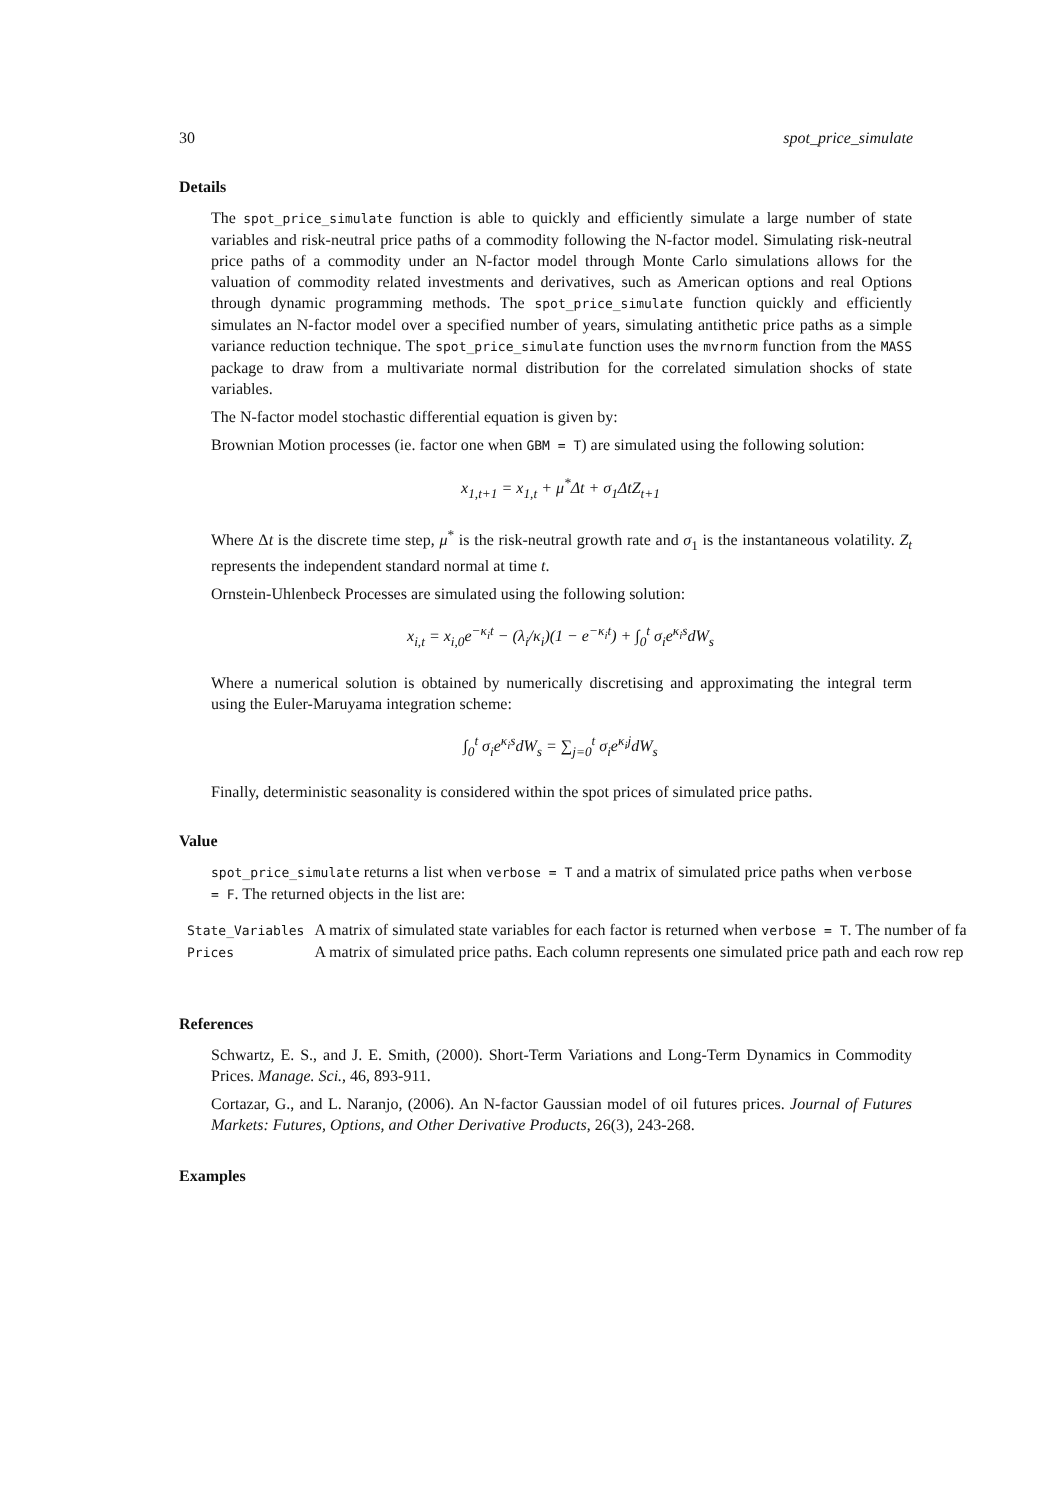30 spot_price_simulate
Details
The spot_price_simulate function is able to quickly and efficiently simulate a large number of state variables and risk-neutral price paths of a commodity following the N-factor model. Simulating risk-neutral price paths of a commodity under an N-factor model through Monte Carlo simulations allows for the valuation of commodity related investments and derivatives, such as American options and real Options through dynamic programming methods. The spot_price_simulate function quickly and efficiently simulates an N-factor model over a specified number of years, simulating antithetic price paths as a simple variance reduction technique. The spot_price_simulate function uses the mvrnorm function from the MASS package to draw from a multivariate normal distribution for the correlated simulation shocks of state variables.
The N-factor model stochastic differential equation is given by:
Brownian Motion processes (ie. factor one when GBM = T) are simulated using the following solution:
x<sub>1,t+1</sub> = x<sub>1,t</sub> + μ<sup>*</sup>Δt + σ<sub>1</sub>ΔtZ<sub>t+1</sub>
Where Δt is the discrete time step, μ<sup>*</sup> is the risk-neutral growth rate and σ<sub>1</sub> is the instantaneous volatility. Z<sub>t</sub> represents the independent standard normal at time t.
Ornstein-Uhlenbeck Processes are simulated using the following solution:
x<sub>i,t</sub> = x<sub>i,0</sub>e<sup>−κ<sub>i</sub>t</sup> − (λ<sub>i</sub>/κ<sub>i</sub>)(1 − e<sup>−κ<sub>i</sub>t</sup>) + ∫<sub>0</sub><sup>t</sup> σ<sub>i</sub>e<sup>κ<sub>i</sub>s</sup>dW<sub>s</sub>
Where a numerical solution is obtained by numerically discretising and approximating the integral term using the Euler-Maruyama integration scheme:
∫<sub>0</sub><sup>t</sup> σ<sub>i</sub>e<sup>κ<sub>i</sub>s</sup>dW<sub>s</sub> = ∑<sub>j=0</sub><sup>t</sup> σ<sub>i</sub>e<sup>κ<sub>i</sub>j</sup>dW<sub>s</sub>
Finally, deterministic seasonality is considered within the spot prices of simulated price paths.
Value
spot_price_simulate returns a list when verbose = T and a matrix of simulated price paths when verbose = F. The returned objects in the list are:
| State_Variables | A matrix of simulated state variables for each factor is returned when verbose = T . The number of fa |
| Prices | A matrix of simulated price paths. Each column represents one simulated price path and each row rep |
References
Schwartz, E. S., and J. E. Smith, (2000). Short-Term Variations and Long-Term Dynamics in Commodity Prices. Manage. Sci., 46, 893-911.
Cortazar, G., and L. Naranjo, (2006). An N-factor Gaussian model of oil futures prices. Journal of Futures Markets: Futures, Options, and Other Derivative Products, 26(3), 243-268.
Examples